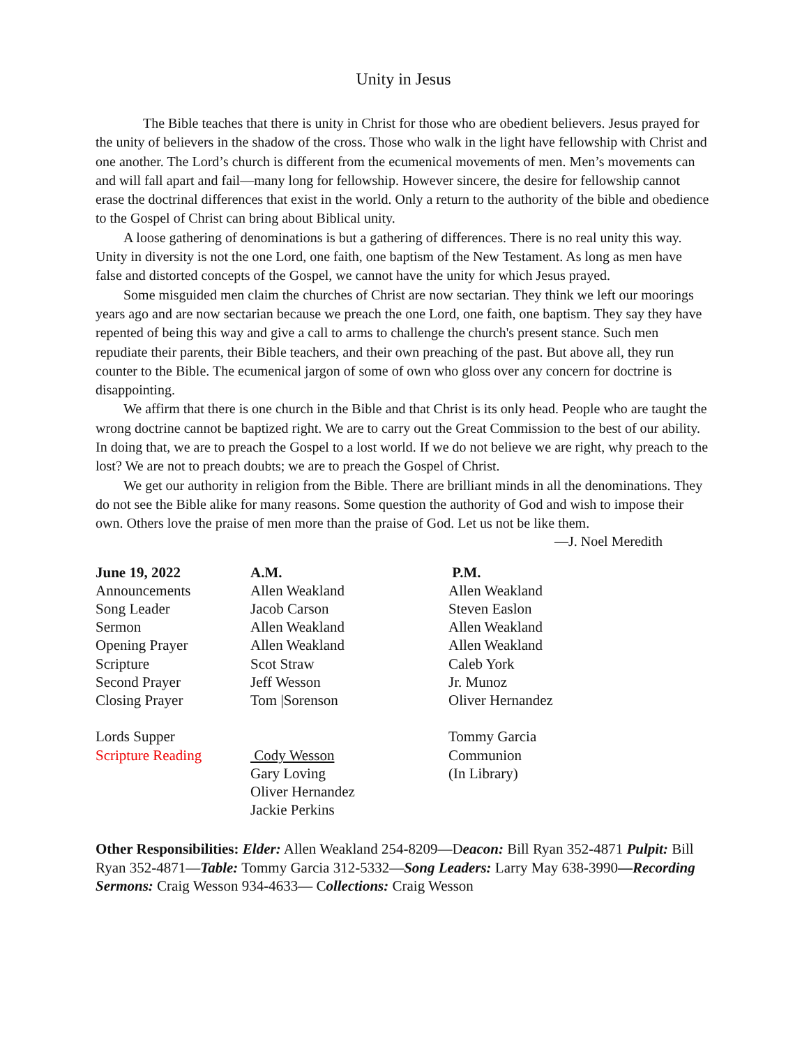Unity in Jesus
The Bible teaches that there is unity in Christ for those who are obedient believers. Jesus prayed for the unity of believers in the shadow of the cross. Those who walk in the light have fellowship with Christ and one another. The Lord’s church is different from the ecumenical movements of men. Men’s movements can and will fall apart and fail—many long for fellowship. However sincere, the desire for fellowship cannot erase the doctrinal differences that exist in the world. Only a return to the authority of the bible and obedience to the Gospel of Christ can bring about Biblical unity.
A loose gathering of denominations is but a gathering of differences. There is no real unity this way. Unity in diversity is not the one Lord, one faith, one baptism of the New Testament. As long as men have false and distorted concepts of the Gospel, we cannot have the unity for which Jesus prayed.
Some misguided men claim the churches of Christ are now sectarian. They think we left our moorings years ago and are now sectarian because we preach the one Lord, one faith, one baptism. They say they have repented of being this way and give a call to arms to challenge the church's present stance. Such men repudiate their parents, their Bible teachers, and their own preaching of the past. But above all, they run counter to the Bible. The ecumenical jargon of some of own who gloss over any concern for doctrine is disappointing.
We affirm that there is one church in the Bible and that Christ is its only head. People who are taught the wrong doctrine cannot be baptized right. We are to carry out the Great Commission to the best of our ability. In doing that, we are to preach the Gospel to a lost world. If we do not believe we are right, why preach to the lost? We are not to preach doubts; we are to preach the Gospel of Christ.
We get our authority in religion from the Bible. There are brilliant minds in all the denominations. They do not see the Bible alike for many reasons. Some question the authority of God and wish to impose their own. Others love the praise of men more than the praise of God. Let us not be like them.
—J. Noel Meredith
| June 19, 2022 | A.M. | P.M. |
| --- | --- | --- |
| Announcements | Allen Weakland | Allen Weakland |
| Song Leader | Jacob Carson | Steven Easlon |
| Sermon | Allen Weakland | Allen Weakland |
| Opening Prayer | Allen Weakland | Allen Weakland |
| Scripture | Scot Straw | Caleb York |
| Second Prayer | Jeff Wesson | Jr. Munoz |
| Closing Prayer | Tom /Sorenson | Oliver Hernandez |
| Lords Supper | | Tommy Garcia |
| Scripture Reading | Cody Wesson | Communion |
| | Gary Loving | (In Library) |
| | Oliver Hernandez | |
| | Jackie Perkins | |
Other Responsibilities: Elder: Allen Weakland 254-8209—Deacon: Bill Ryan 352-4871 Pulpit: Bill Ryan 352-4871—Table: Tommy Garcia 312-5332—Song Leaders: Larry May 638-3990—Recording Sermons: Craig Wesson 934-4633— Collections: Craig Wesson